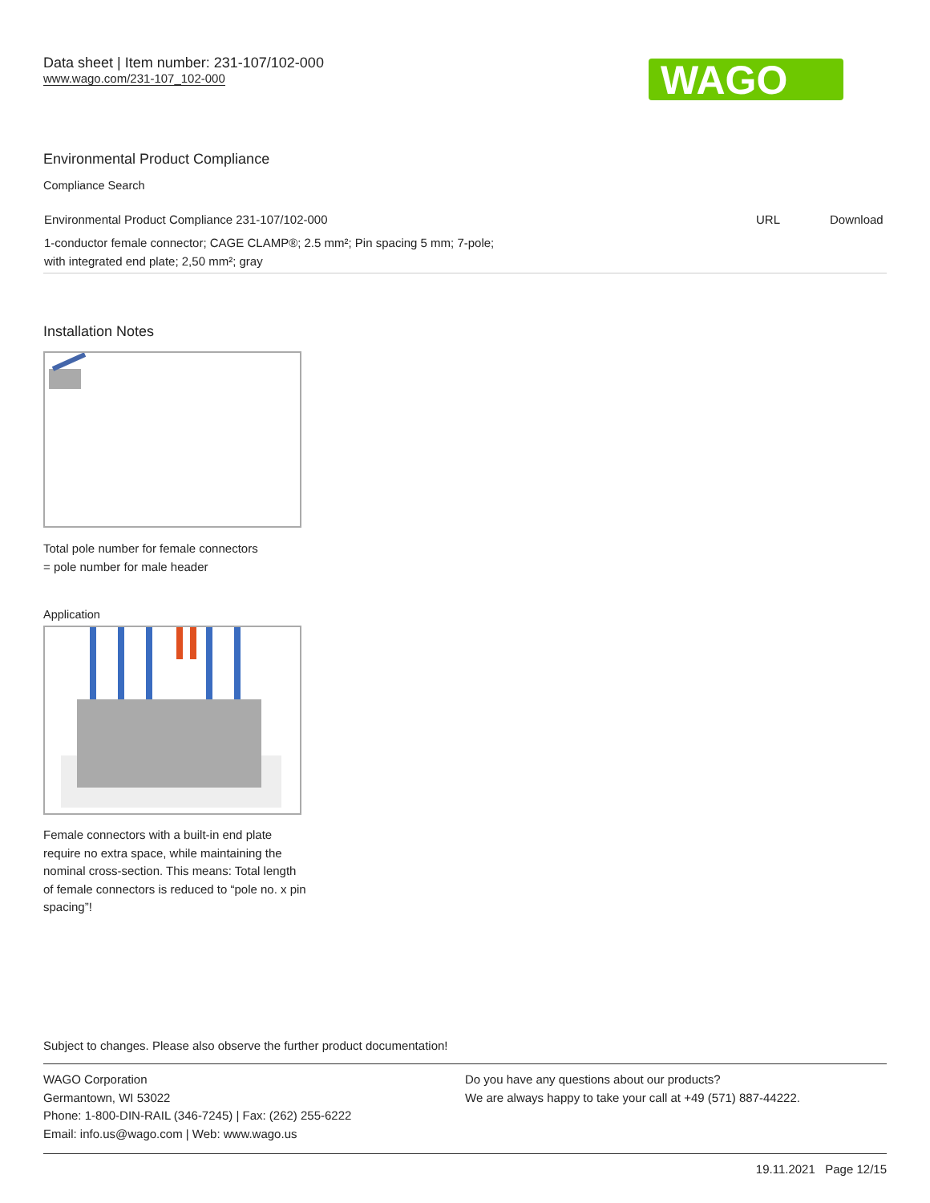Data sheet | Item number: 231-107/102-000
www.wago.com/231-107_102-000
WAGO
Environmental Product Compliance
Compliance Search
| Environmental Product Compliance 231-107/102-000 | URL | Download |
| 1-conductor female connector; CAGE CLAMP®; 2.5 mm²; Pin spacing 5 mm; 7-pole; with integrated end plate; 2,50 mm²; gray | | |
Installation Notes
Total pole number for female connectors
= pole number for male header
Application
Female connectors with a built-in end plate require no extra space, while maintaining the nominal cross-section. This means: Total length of female connectors is reduced to “pole no. x pin spacing”!
Subject to changes. Please also observe the further product documentation!
WAGO Corporation
Germantown, WI 53022
Phone: 1-800-DIN-RAIL (346-7245) | Fax: (262) 255-6222
Email: info.us@wago.com | Web: www.wago.us
Do you have any questions about our products?
We are always happy to take your call at +49 (571) 887-44222.
19.11.2021 Page 12/15